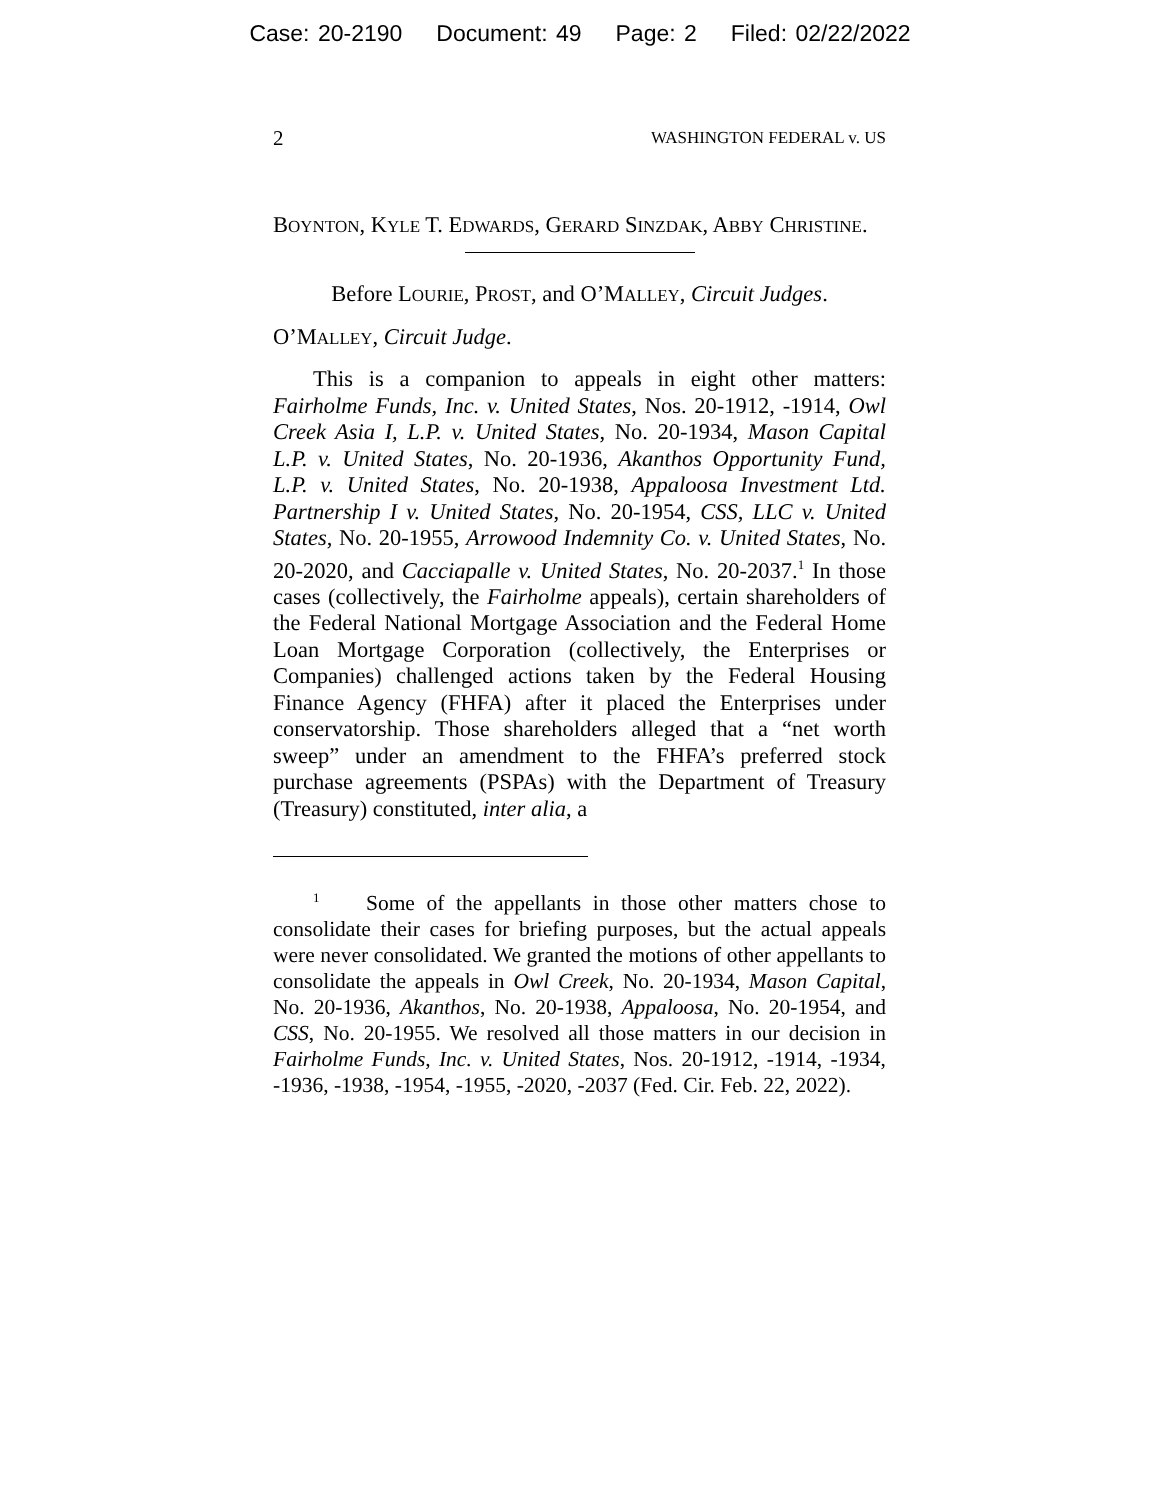Case: 20-2190 Document: 49 Page: 2 Filed: 02/22/2022
2 WASHINGTON FEDERAL v. US
BOYNTON, KYLE T. EDWARDS, GERARD SINZDAK, ABBY CHRISTINE.
Before LOURIE, PROST, and O’MALLEY, Circuit Judges.
O’MALLEY, Circuit Judge.
This is a companion to appeals in eight other matters: Fairholme Funds, Inc. v. United States, Nos. 20-1912, -1914, Owl Creek Asia I, L.P. v. United States, No. 20-1934, Mason Capital L.P. v. United States, No. 20-1936, Akanthos Opportunity Fund, L.P. v. United States, No. 20-1938, Appaloosa Investment Ltd. Partnership I v. United States, No. 20-1954, CSS, LLC v. United States, No. 20-1955, Arrowood Indemnity Co. v. United States, No. 20-2020, and Cacciapalle v. United States, No. 20-2037.<sup>1</sup> In those cases (collectively, the Fairholme appeals), certain shareholders of the Federal National Mortgage Association and the Federal Home Loan Mortgage Corporation (collectively, the Enterprises or Companies) challenged actions taken by the Federal Housing Finance Agency (FHFA) after it placed the Enterprises under conservatorship. Those shareholders alleged that a “net worth sweep” under an amendment to the FHFA’s preferred stock purchase agreements (PSPAs) with the Department of Treasury (Treasury) constituted, inter alia, a
<sup>1</sup> Some of the appellants in those other matters chose to consolidate their cases for briefing purposes, but the actual appeals were never consolidated. We granted the motions of other appellants to consolidate the appeals in Owl Creek, No. 20-1934, Mason Capital, No. 20-1936, Akanthos, No. 20-1938, Appaloosa, No. 20-1954, and CSS, No. 20-1955. We resolved all those matters in our decision in Fairholme Funds, Inc. v. United States, Nos. 20-1912, -1914, -1934, -1936, -1938, -1954, -1955, -2020, -2037 (Fed. Cir. Feb. 22, 2022).